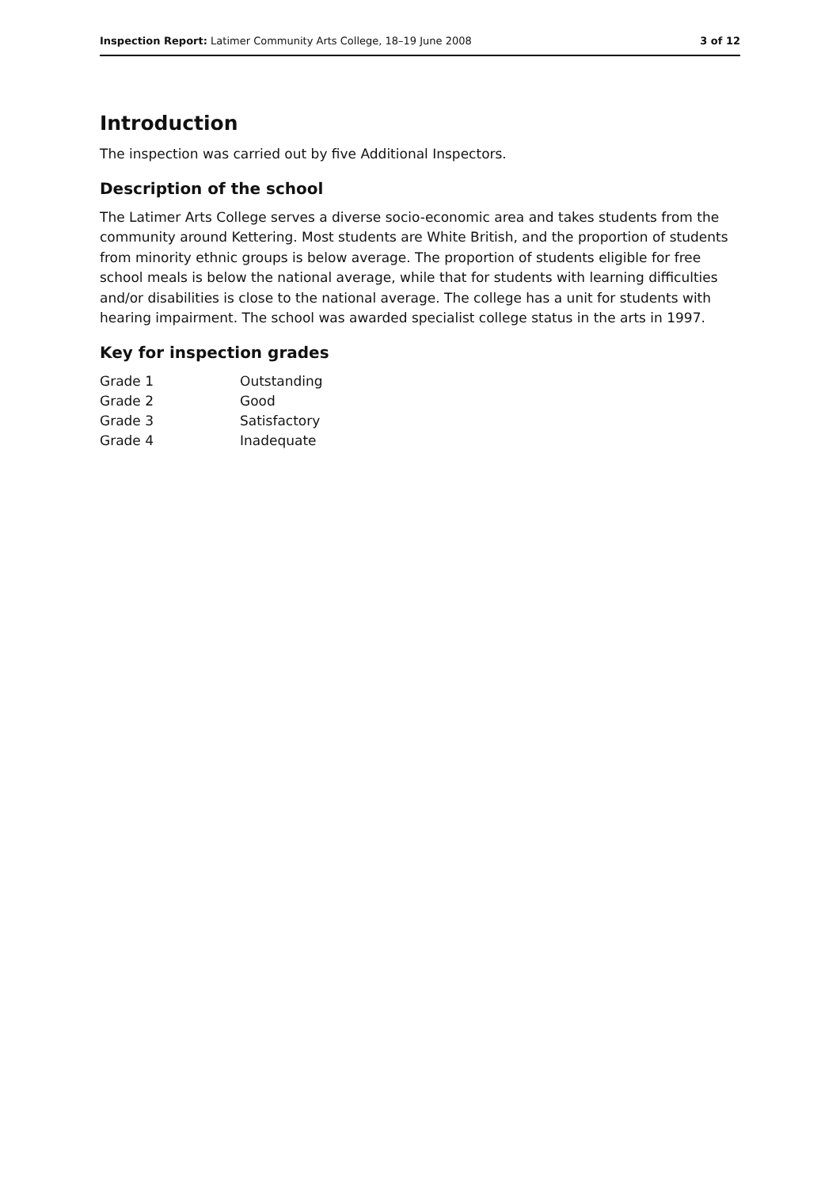Inspection Report: Latimer Community Arts College, 18–19 June 2008 3 of 12
Introduction
The inspection was carried out by five Additional Inspectors.
Description of the school
The Latimer Arts College serves a diverse socio-economic area and takes students from the community around Kettering. Most students are White British, and the proportion of students from minority ethnic groups is below average. The proportion of students eligible for free school meals is below the national average, while that for students with learning difficulties and/or disabilities is close to the national average. The college has a unit for students with hearing impairment. The school was awarded specialist college status in the arts in 1997.
Key for inspection grades
| Grade 1 | Outstanding |
| Grade 2 | Good |
| Grade 3 | Satisfactory |
| Grade 4 | Inadequate |